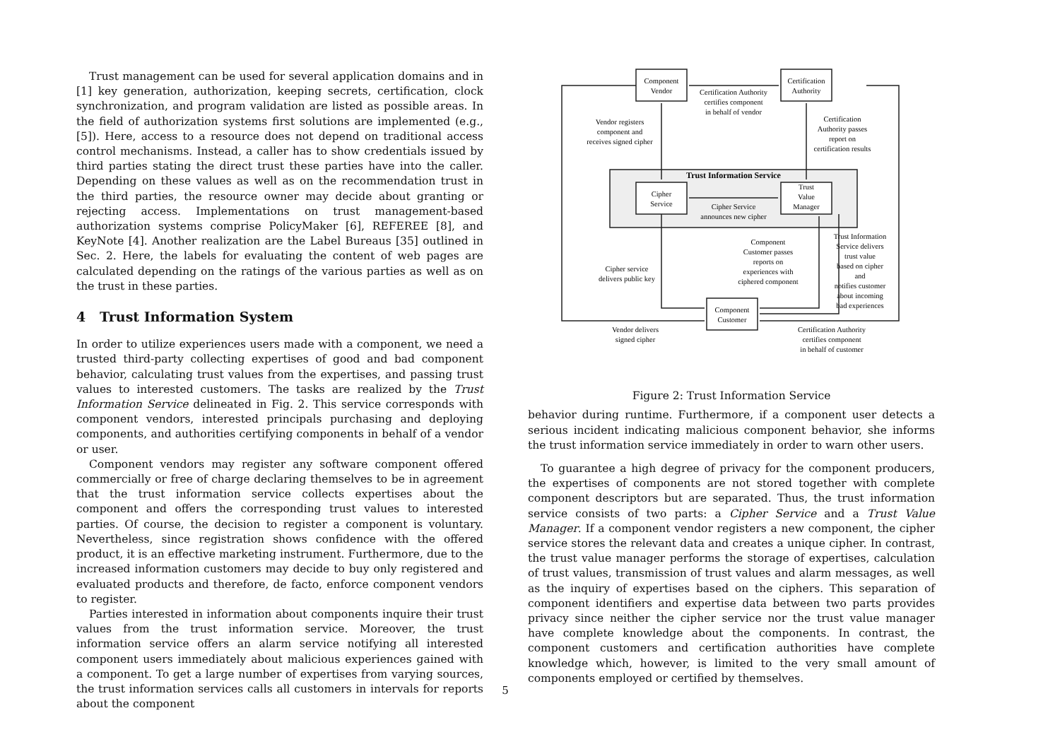Trust management can be used for several application domains and in [1] key generation, authorization, keeping secrets, certification, clock synchronization, and program validation are listed as possible areas. In the field of authorization systems first solutions are implemented (e.g., [5]). Here, access to a resource does not depend on traditional access control mechanisms. Instead, a caller has to show credentials issued by third parties stating the direct trust these parties have into the caller. Depending on these values as well as on the recommendation trust in the third parties, the resource owner may decide about granting or rejecting access. Implementations on trust management-based authorization systems comprise PolicyMaker [6], REFEREE [8], and KeyNote [4]. Another realization are the Label Bureaus [35] outlined in Sec. 2. Here, the labels for evaluating the content of web pages are calculated depending on the ratings of the various parties as well as on the trust in these parties.
4 Trust Information System
In order to utilize experiences users made with a component, we need a trusted third-party collecting expertises of good and bad component behavior, calculating trust values from the expertises, and passing trust values to interested customers. The tasks are realized by the Trust Information Service delineated in Fig. 2. This service corresponds with component vendors, interested principals purchasing and deploying components, and authorities certifying components in behalf of a vendor or user.
Component vendors may register any software component offered commercially or free of charge declaring themselves to be in agreement that the trust information service collects expertises about the component and offers the corresponding trust values to interested parties. Of course, the decision to register a component is voluntary. Nevertheless, since registration shows confidence with the offered product, it is an effective marketing instrument. Furthermore, due to the increased information customers may decide to buy only registered and evaluated products and therefore, de facto, enforce component vendors to register.
Parties interested in information about components inquire their trust values from the trust information service. Moreover, the trust information service offers an alarm service notifying all interested component users immediately about malicious experiences gained with a component. To get a large number of expertises from varying sources, the trust information services calls all customers in intervals for reports about the component
Component
Vendor
Certification
Authority
Certification Authority
certifies component
in behalf of vendor
Vendor registers
component and
receives signed cipher
Certification
Authority passes
report on
certification results
Trust Information Service
Cipher
Service
Trust
Value
Manager
Cipher Service
announces new cipher
Component
Customer passes
reports on
experiences with
ciphered component
Cipher service
delivers public key
Trust Information
Service delivers
trust value
based on cipher
and
notifies customer
about incoming
bad experiences
Component
Customer
Vendor delivers
signed cipher
Certification Authority
certifies component
in behalf of customer
Figure 2: Trust Information Service
behavior during runtime. Furthermore, if a component user detects a serious incident indicating malicious component behavior, she informs the trust information service immediately in order to warn other users.
To guarantee a high degree of privacy for the component producers, the expertises of components are not stored together with complete component descriptors but are separated. Thus, the trust information service consists of two parts: a Cipher Service and a Trust Value Manager. If a component vendor registers a new component, the cipher service stores the relevant data and creates a unique cipher. In contrast, the trust value manager performs the storage of expertises, calculation of trust values, transmission of trust values and alarm messages, as well as the inquiry of expertises based on the ciphers. This separation of component identifiers and expertise data between two parts provides privacy since neither the cipher service nor the trust value manager have complete knowledge about the components. In contrast, the component customers and certification authorities have complete knowledge which, however, is limited to the very small amount of components employed or certified by themselves.
5